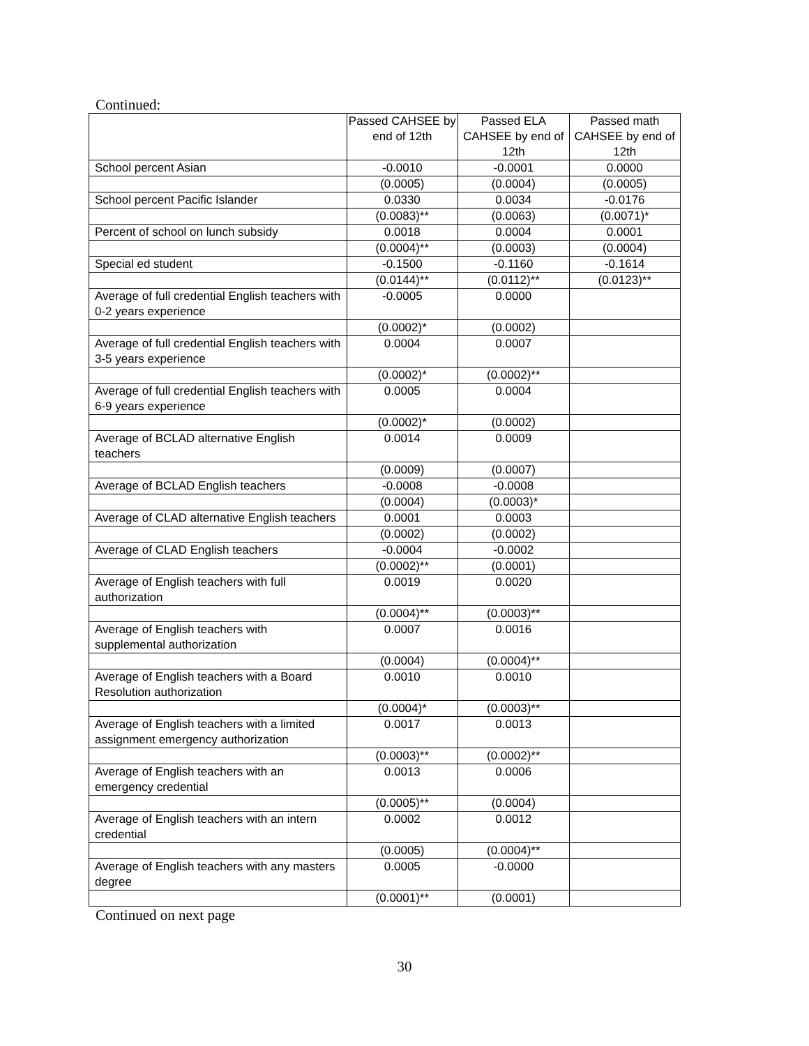Continued:
| | Passed CAHSEE by end of 12th | Passed ELA CAHSEE by end of 12th | Passed math CAHSEE by end of 12th |
| School percent Asian | -0.0010 | -0.0001 | 0.0000 |
| | (0.0005) | (0.0004) | (0.0005) |
| School percent Pacific Islander | 0.0330 | 0.0034 | -0.0176 |
| | (0.0083)** | (0.0063) | (0.0071)* |
| Percent of school on lunch subsidy | 0.0018 | 0.0004 | 0.0001 |
| | (0.0004)** | (0.0003) | (0.0004) |
| Special ed student | -0.1500 | -0.1160 | -0.1614 |
| | (0.0144)** | (0.0112)** | (0.0123)** |
| Average of full credential English teachers with 0-2 years experience | -0.0005 | 0.0000 | |
| | (0.0002)* | (0.0002) | |
| Average of full credential English teachers with 3-5 years experience | 0.0004 | 0.0007 | |
| | (0.0002)* | (0.0002)** | |
| Average of full credential English teachers with 6-9 years experience | 0.0005 | 0.0004 | |
| | (0.0002)* | (0.0002) | |
| Average of BCLAD alternative English teachers | 0.0014 | 0.0009 | |
| | (0.0009) | (0.0007) | |
| Average of BCLAD English teachers | -0.0008 | -0.0008 | |
| | (0.0004) | (0.0003)* | |
| Average of CLAD alternative English teachers | 0.0001 | 0.0003 | |
| | (0.0002) | (0.0002) | |
| Average of CLAD English teachers | -0.0004 | -0.0002 | |
| | (0.0002)** | (0.0001) | |
| Average of English teachers with full authorization | 0.0019 | 0.0020 | |
| | (0.0004)** | (0.0003)** | |
| Average of English teachers with supplemental authorization | 0.0007 | 0.0016 | |
| | (0.0004) | (0.0004)** | |
| Average of English teachers with a Board Resolution authorization | 0.0010 | 0.0010 | |
| | (0.0004)* | (0.0003)** | |
| Average of English teachers with a limited assignment emergency authorization | 0.0017 | 0.0013 | |
| | (0.0003)** | (0.0002)** | |
| Average of English teachers with an emergency credential | 0.0013 | 0.0006 | |
| | (0.0005)** | (0.0004) | |
| Average of English teachers with an intern credential | 0.0002 | 0.0012 | |
| | (0.0005) | (0.0004)** | |
| Average of English teachers with any masters degree | 0.0005 | -0.0000 | |
| | (0.0001)** | (0.0001) | |
Continued on next page
30